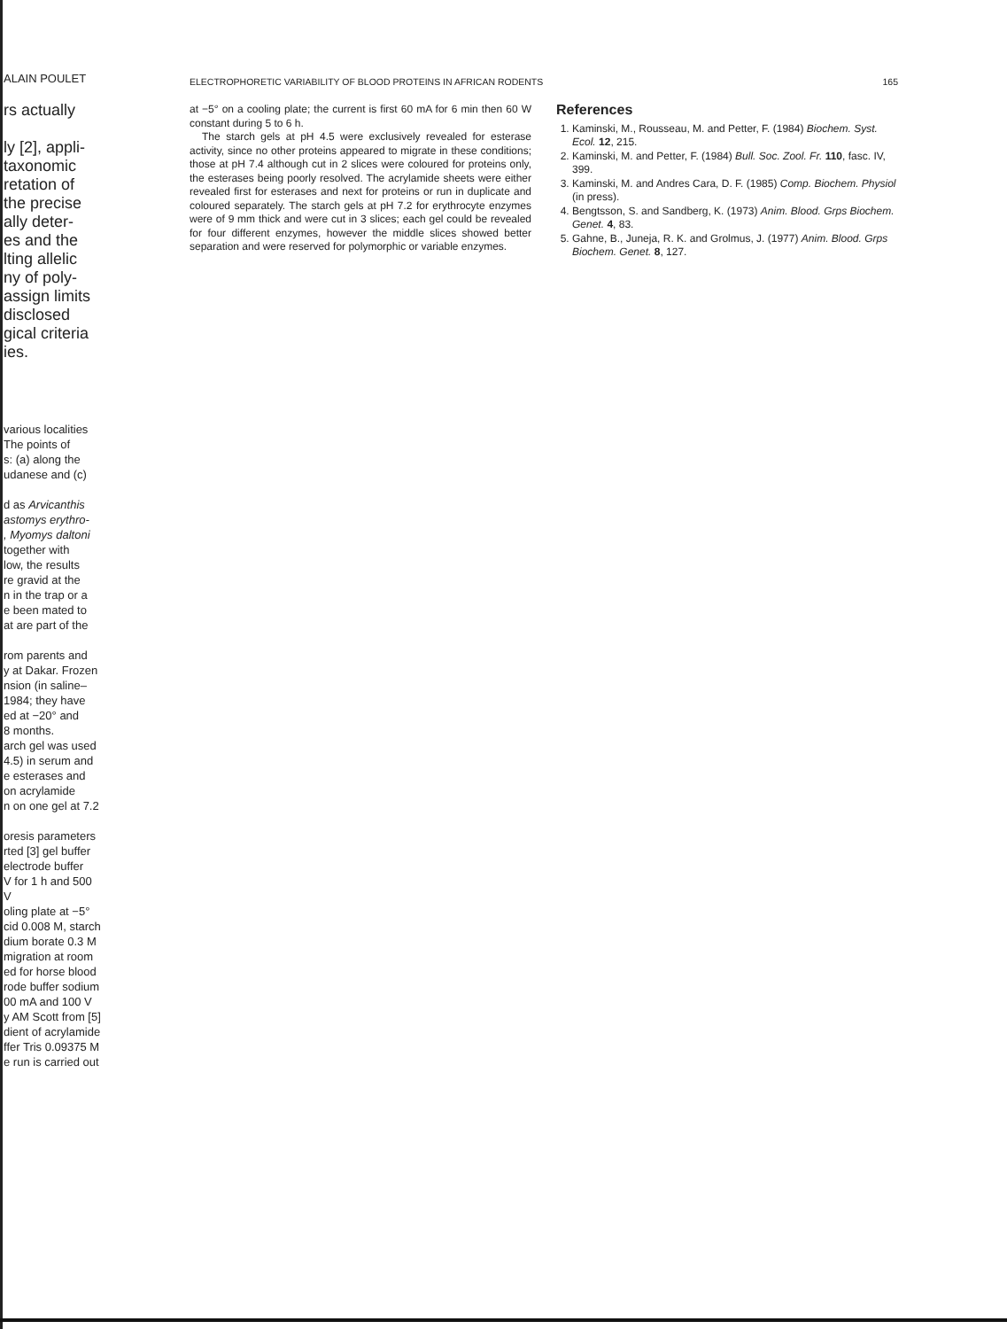ALAIN POULET
rs actually
ly [2], appli-
taxonomic
retation of
the precise
ally deter-
es and the
lting allelic
ny of poly-
assign limits
disclosed
gical criteria
ies.
various localities
The points of
s: (a) along the
udanese and (c)
d as Arvicanthis
astomys erythro-
, Myomys daltoni
together with
low, the results
re gravid at the
n in the trap or a
e been mated to
at are part of the
rom parents and
y at Dakar. Frozen
nsion (in saline–
1984; they have
ed at −20° and
8 months.
arch gel was used
4.5) in serum and
e esterases and
on acrylamide
n on one gel at 7.2
oresis parameters
rted [3] gel buffer
electrode buffer
V for 1 h and 500 V
oling plate at −5°
cid 0.008 M, starch
dium borate 0.3 M
migration at room
ed for horse blood
rode buffer sodium
00 mA and 100 V
y AM Scott from [5]
dient of acrylamide
ffer Tris 0.09375 M
e run is carried out
ELECTROPHORETIC VARIABILITY OF BLOOD PROTEINS IN AFRICAN RODENTS 165
at −5° on a cooling plate; the current is first 60 mA for 6 min then 60 W constant during 5 to 6 h.
The starch gels at pH 4.5 were exclusively revealed for esterase activity, since no other proteins appeared to migrate in these conditions; those at pH 7.4 although cut in 2 slices were coloured for proteins only, the esterases being poorly resolved. The acrylamide sheets were either revealed first for esterases and next for proteins or run in duplicate and coloured separately. The starch gels at pH 7.2 for erythrocyte enzymes were of 9 mm thick and were cut in 3 slices; each gel could be revealed for four different enzymes, however the middle slices showed better separation and were reserved for polymorphic or variable enzymes.
References
1. Kaminski, M., Rousseau, M. and Petter, F. (1984) Biochem. Syst. Ecol. 12, 215.
2. Kaminski, M. and Petter, F. (1984) Bull. Soc. Zool. Fr. 110, fasc. IV, 399.
3. Kaminski, M. and Andres Cara, D. F. (1985) Comp. Biochem. Physiol (in press).
4. Bengtsson, S. and Sandberg, K. (1973) Anim. Blood. Grps Biochem. Genet. 4, 83.
5. Gahne, B., Juneja, R. K. and Grolmus, J. (1977) Anim. Blood. Grps Biochem. Genet. 8, 127.